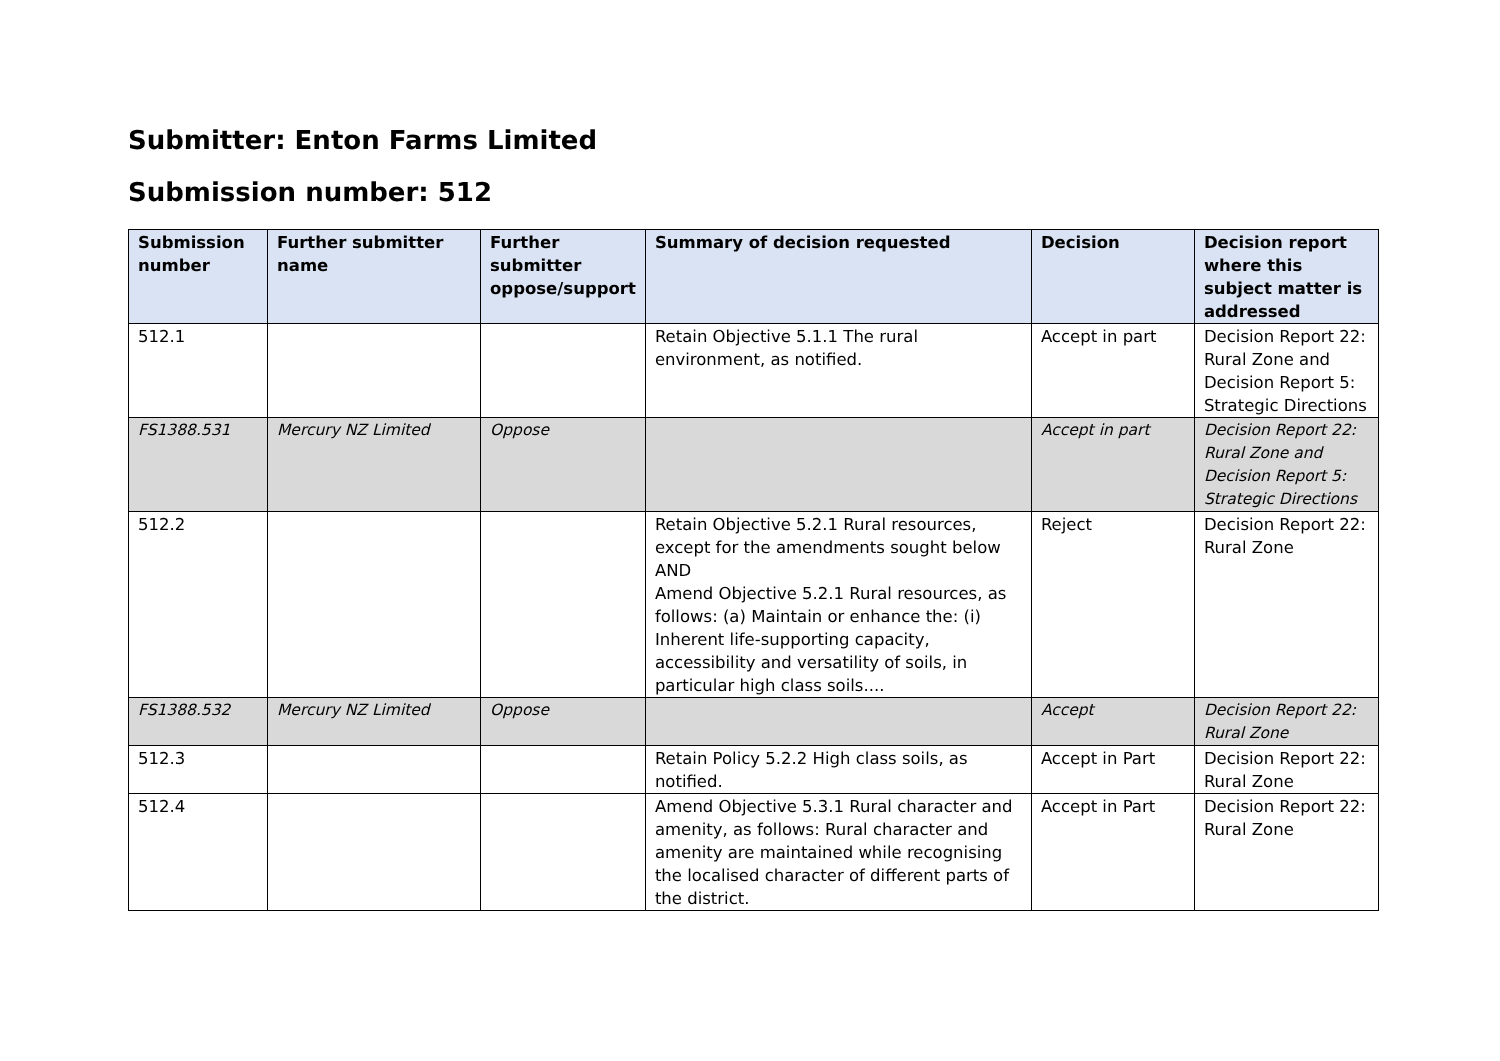Submitter: Enton Farms Limited
Submission number: 512
| Submission number | Further submitter name | Further submitter oppose/support | Summary of decision requested | Decision | Decision report where this subject matter is addressed |
| --- | --- | --- | --- | --- | --- |
| 512.1 | | | Retain Objective 5.1.1 The rural environment, as notified. | Accept in part | Decision Report 22: Rural Zone and Decision Report 5: Strategic Directions |
| FS1388.531 | Mercury NZ Limited | Oppose | | Accept in part | Decision Report 22: Rural Zone and Decision Report 5: Strategic Directions |
| 512.2 | | | Retain Objective 5.2.1 Rural resources, except for the amendments sought below AND Amend Objective 5.2.1 Rural resources, as follows: (a) Maintain or enhance the: (i) Inherent life-supporting capacity, accessibility and versatility of soils, in particular high class soils.... | Reject | Decision Report 22: Rural Zone |
| FS1388.532 | Mercury NZ Limited | Oppose | | Accept | Decision Report 22: Rural Zone |
| 512.3 | | | Retain Policy 5.2.2 High class soils, as notified. | Accept in Part | Decision Report 22: Rural Zone |
| 512.4 | | | Amend Objective 5.3.1 Rural character and amenity, as follows: Rural character and amenity are maintained while recognising the localised character of different parts of the district. | Accept in Part | Decision Report 22: Rural Zone |